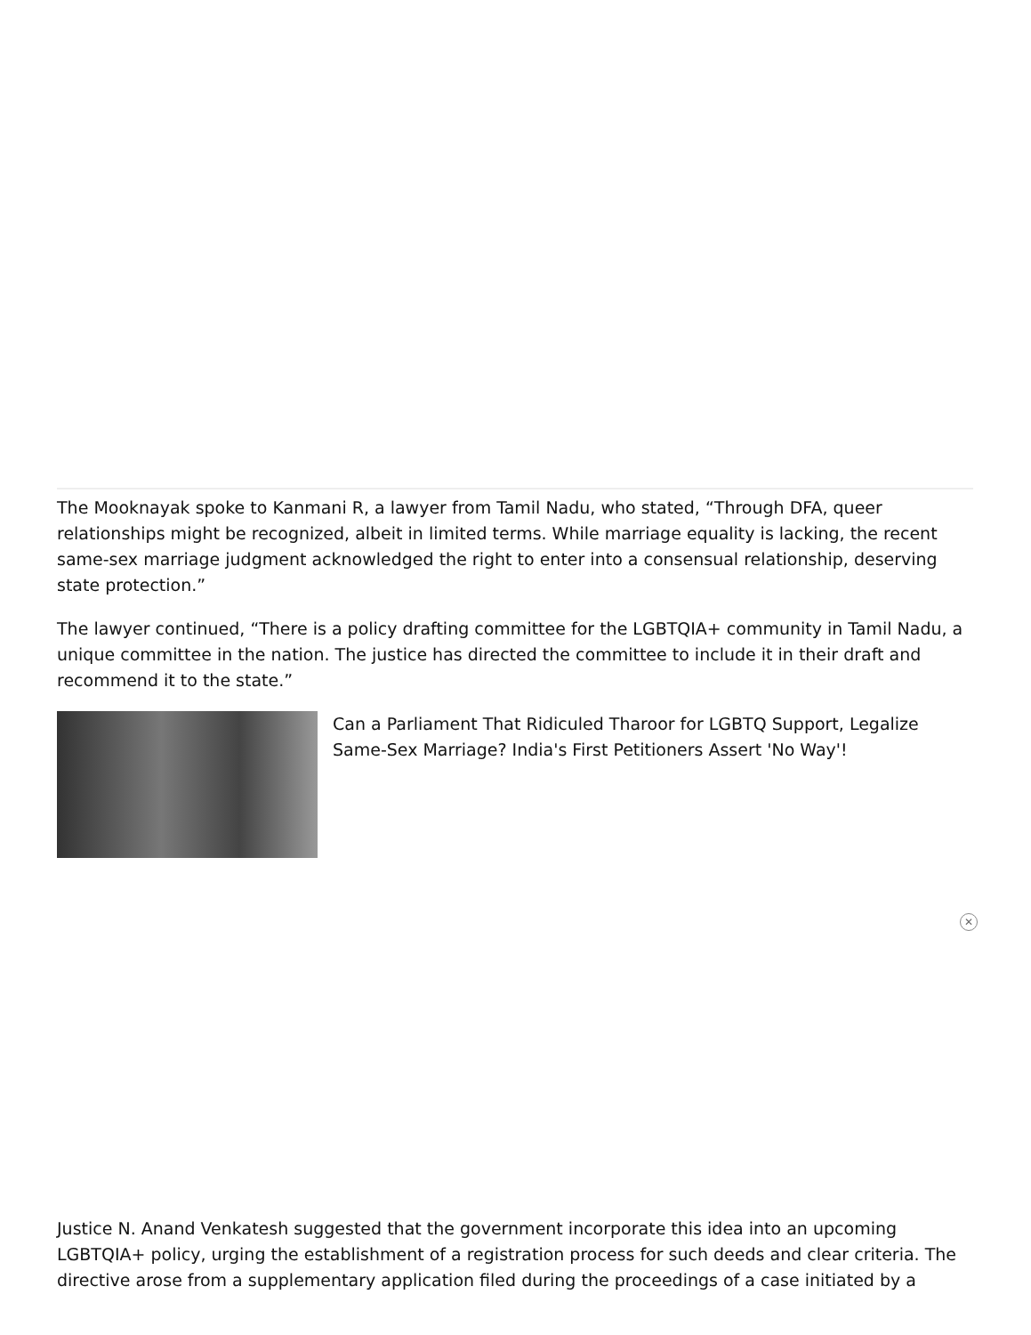The Mooknayak spoke to Kanmani R, a lawyer from Tamil Nadu, who stated, “Through DFA, queer relationships might be recognized, albeit in limited terms. While marriage equality is lacking, the recent same-sex marriage judgment acknowledged the right to enter into a consensual relationship, deserving state protection.”
The lawyer continued, “There is a policy drafting committee for the LGBTQIA+ community in Tamil Nadu, a unique committee in the nation. The justice has directed the committee to include it in their draft and recommend it to the state.”
Can a Parliament That Ridiculed Tharoor for LGBTQ Support, Legalize Same-Sex Marriage? India's First Petitioners Assert 'No Way'!
✕
Justice N. Anand Venkatesh suggested that the government incorporate this idea into an upcoming LGBTQIA+ policy, urging the establishment of a registration process for such deeds and clear criteria. The directive arose from a supplementary application filed during the proceedings of a case initiated by a